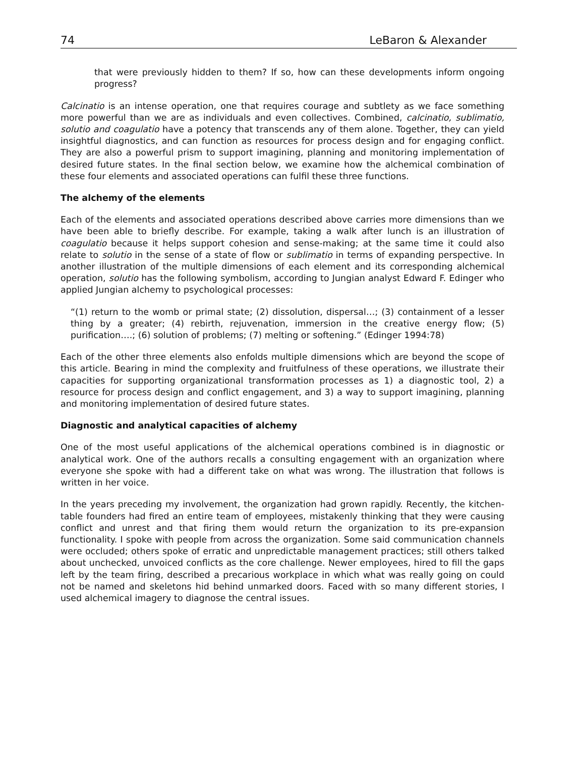74 LeBaron & Alexander
that were previously hidden to them? If so, how can these developments inform ongoing progress?
Calcinatio is an intense operation, one that requires courage and subtlety as we face something more powerful than we are as individuals and even collectives. Combined, calcinatio, sublimatio, solutio and coagulatio have a potency that transcends any of them alone. Together, they can yield insightful diagnostics, and can function as resources for process design and for engaging conflict. They are also a powerful prism to support imagining, planning and monitoring implementation of desired future states. In the final section below, we examine how the alchemical combination of these four elements and associated operations can fulfil these three functions.
The alchemy of the elements
Each of the elements and associated operations described above carries more dimensions than we have been able to briefly describe. For example, taking a walk after lunch is an illustration of coagulatio because it helps support cohesion and sense-making; at the same time it could also relate to solutio in the sense of a state of flow or sublimatio in terms of expanding perspective. In another illustration of the multiple dimensions of each element and its corresponding alchemical operation, solutio has the following symbolism, according to Jungian analyst Edward F. Edinger who applied Jungian alchemy to psychological processes:
“(1) return to the womb or primal state; (2) dissolution, dispersal…; (3) containment of a lesser thing by a greater; (4) rebirth, rejuvenation, immersion in the creative energy flow; (5) purification….; (6) solution of problems; (7) melting or softening.” (Edinger 1994:78)
Each of the other three elements also enfolds multiple dimensions which are beyond the scope of this article. Bearing in mind the complexity and fruitfulness of these operations, we illustrate their capacities for supporting organizational transformation processes as 1) a diagnostic tool, 2) a resource for process design and conflict engagement, and 3) a way to support imagining, planning and monitoring implementation of desired future states.
Diagnostic and analytical capacities of alchemy
One of the most useful applications of the alchemical operations combined is in diagnostic or analytical work. One of the authors recalls a consulting engagement with an organization where everyone she spoke with had a different take on what was wrong. The illustration that follows is written in her voice.
In the years preceding my involvement, the organization had grown rapidly. Recently, the kitchen-table founders had fired an entire team of employees, mistakenly thinking that they were causing conflict and unrest and that firing them would return the organization to its pre-expansion functionality. I spoke with people from across the organization. Some said communication channels were occluded; others spoke of erratic and unpredictable management practices; still others talked about unchecked, unvoiced conflicts as the core challenge. Newer employees, hired to fill the gaps left by the team firing, described a precarious workplace in which what was really going on could not be named and skeletons hid behind unmarked doors. Faced with so many different stories, I used alchemical imagery to diagnose the central issues.